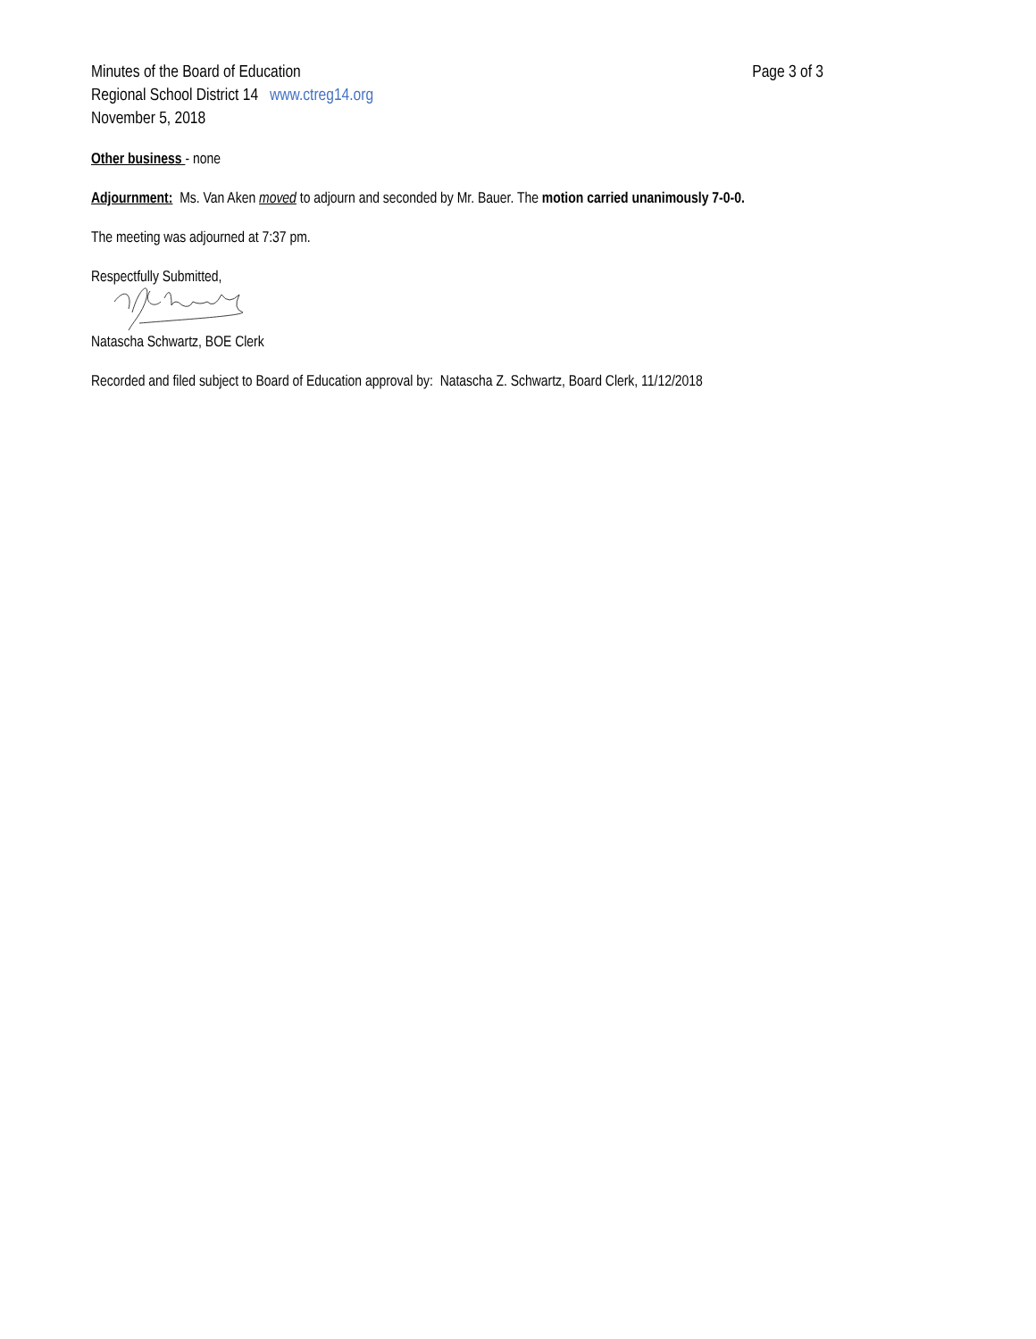Minutes of the Board of Education Page 3 of 3
Regional School District 14 www.ctreg14.org
November 5, 2018
Other business - none
Adjournment: Ms. Van Aken moved to adjourn and seconded by Mr. Bauer. The motion carried unanimously 7-0-0.
The meeting was adjourned at 7:37 pm.
Respectfully Submitted,
Natascha Schwartz, BOE Clerk
Recorded and filed subject to Board of Education approval by: Natascha Z. Schwartz, Board Clerk, 11/12/2018